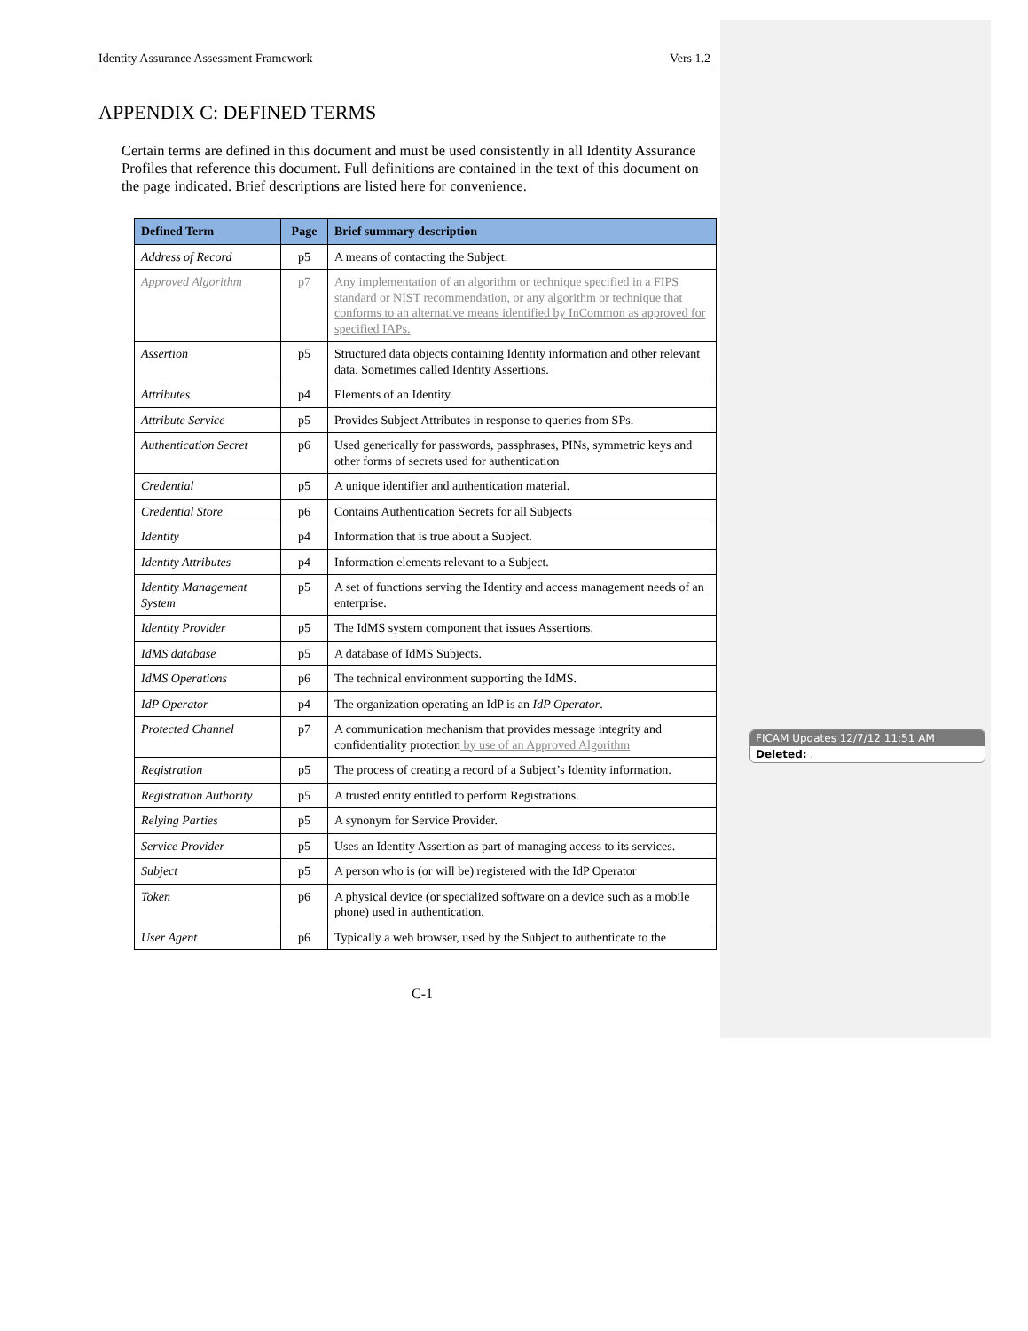Identity Assurance Assessment Framework Vers 1.2
APPENDIX C: DEFINED TERMS
Certain terms are defined in this document and must be used consistently in all Identity Assurance Profiles that reference this document. Full definitions are contained in the text of this document on the page indicated. Brief descriptions are listed here for convenience.
| Defined Term | Page | Brief summary description |
| --- | --- | --- |
| Address of Record | p5 | A means of contacting the Subject. |
| Approved Algorithm | p7 | Any implementation of an algorithm or technique specified in a FIPS standard or NIST recommendation, or any algorithm or technique that conforms to an alternative means identified by InCommon as approved for specified IAPs. |
| Assertion | p5 | Structured data objects containing Identity information and other relevant data. Sometimes called Identity Assertions. |
| Attributes | p4 | Elements of an Identity. |
| Attribute Service | p5 | Provides Subject Attributes in response to queries from SPs. |
| Authentication Secret | p6 | Used generically for passwords, passphrases, PINs, symmetric keys and other forms of secrets used for authentication |
| Credential | p5 | A unique identifier and authentication material. |
| Credential Store | p6 | Contains Authentication Secrets for all Subjects |
| Identity | p4 | Information that is true about a Subject. |
| Identity Attributes | p4 | Information elements relevant to a Subject. |
| Identity Management System | p5 | A set of functions serving the Identity and access management needs of an enterprise. |
| Identity Provider | p5 | The IdMS system component that issues Assertions. |
| IdMS database | p5 | A database of IdMS Subjects. |
| IdMS Operations | p6 | The technical environment supporting the IdMS. |
| IdP Operator | p4 | The organization operating an IdP is an IdP Operator . |
| Protected Channel | p7 | A communication mechanism that provides message integrity and confidentiality protection by use of an Approved Algorithm |
| Registration | p5 | The process of creating a record of a Subject’s Identity information. |
| Registration Authority | p5 | A trusted entity entitled to perform Registrations. |
| Relying Parties | p5 | A synonym for Service Provider. |
| Service Provider | p5 | Uses an Identity Assertion as part of managing access to its services. |
| Subject | p5 | A person who is (or will be) registered with the IdP Operator |
| Token | p6 | A physical device (or specialized software on a device such as a mobile phone) used in authentication. |
| User Agent | p6 | Typically a web browser, used by the Subject to authenticate to the |
C-1
FICAM Updates 12/7/12 11:51 AM
Deleted: .